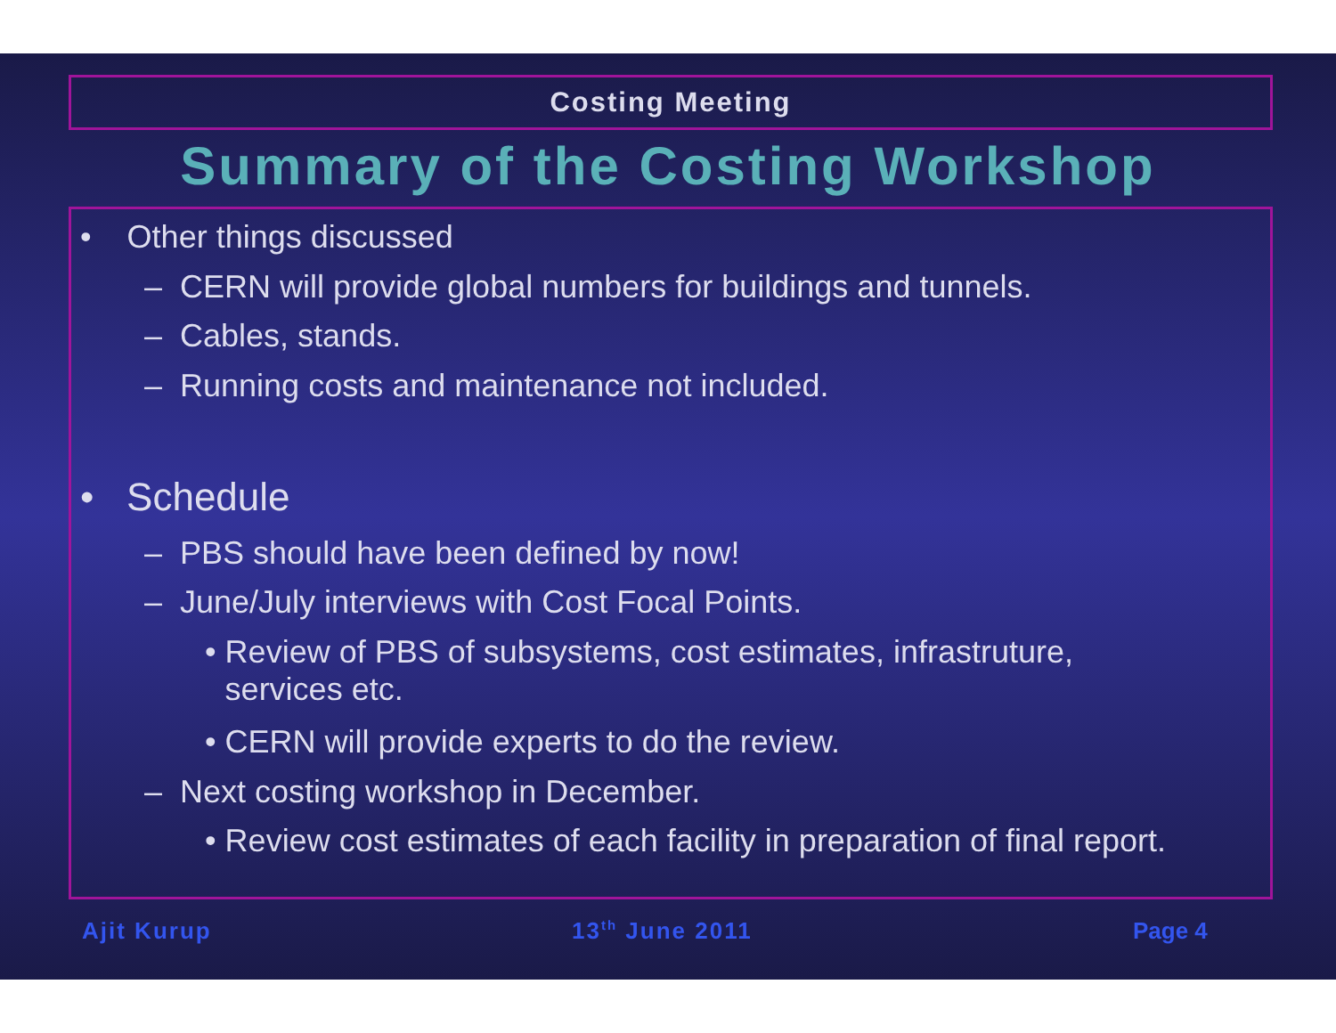Costing Meeting
Summary of the Costing Workshop
• Other things discussed
– CERN will provide global numbers for buildings and tunnels.
– Cables, stands.
– Running costs and maintenance not included.
• Schedule
– PBS should have been defined by now!
– June/July interviews with Cost Focal Points.
• Review of PBS of subsystems, cost estimates, infrastruture, services etc.
• CERN will provide experts to do the review.
– Next costing workshop in December.
• Review cost estimates of each facility in preparation of final report.
Ajit Kurup 13<sup>th</sup> June 2011 Page 4